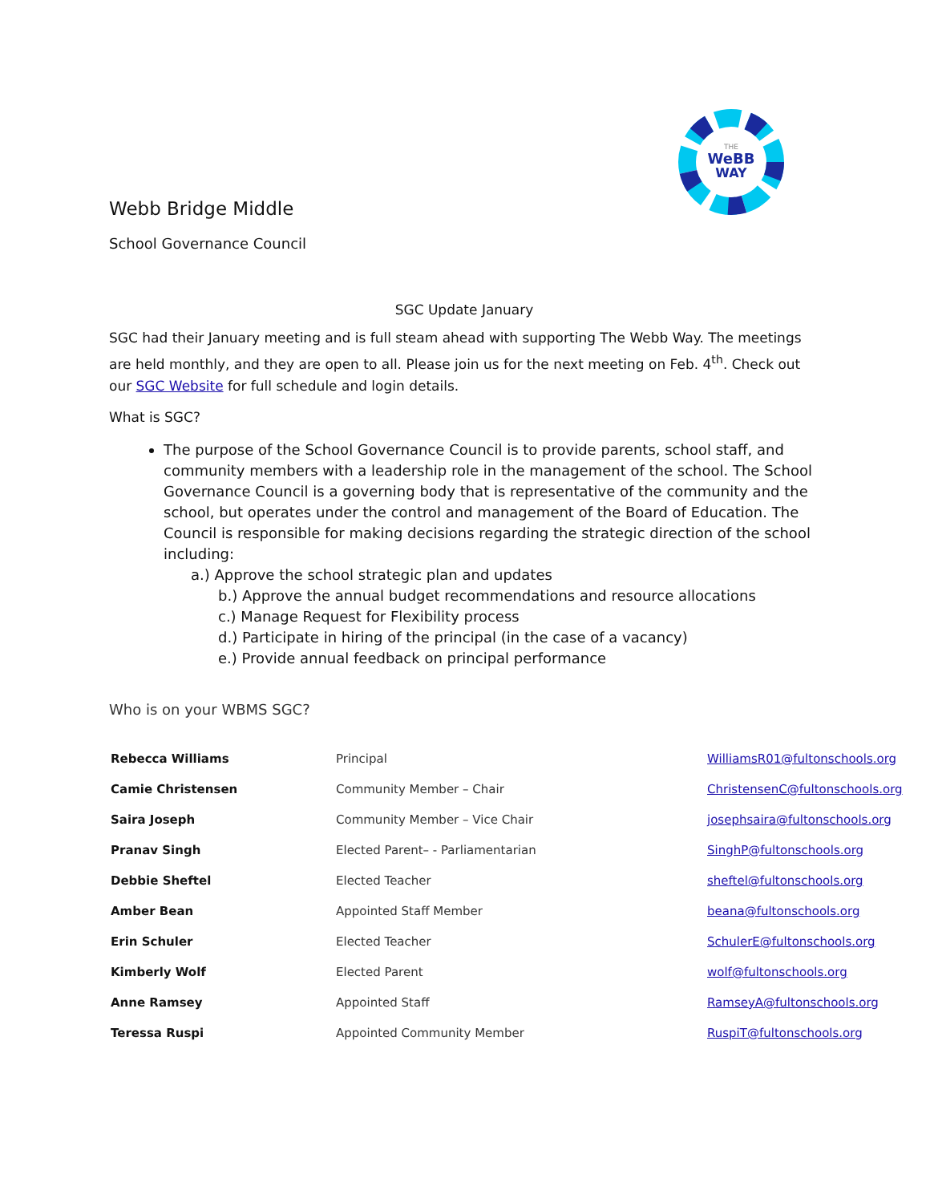THE
WeBB
WAY
Webb Bridge Middle
School Governance Council
SGC Update January
SGC had their January meeting and is full steam ahead with supporting The Webb Way. The meetings are held monthly, and they are open to all. Please join us for the next meeting on Feb. 4<sup>th</sup>. Check out our SGC Website for full schedule and login details.
What is SGC?
The purpose of the School Governance Council is to provide parents, school staff, and community members with a leadership role in the management of the school. The School Governance Council is a governing body that is representative of the community and the school, but operates under the control and management of the Board of Education. The Council is responsible for making decisions regarding the strategic direction of the school including:
a.) Approve the school strategic plan and updates
b.) Approve the annual budget recommendations and resource allocations
c.) Manage Request for Flexibility process
d.) Participate in hiring of the principal (in the case of a vacancy)
e.) Provide annual feedback on principal performance
Who is on your WBMS SGC?
| Rebecca Williams | Principal | WilliamsR01@fultonschools.org |
| Camie Christensen | Community Member – Chair | ChristensenC@fultonschools.org |
| Saira Joseph | Community Member – Vice Chair | josephsaira@fultonschools.org |
| Pranav Singh | Elected Parent– - Parliamentarian | SinghP@fultonschools.org |
| Debbie Sheftel | Elected Teacher | sheftel@fultonschools.org |
| Amber Bean | Appointed Staff Member | beana@fultonschools.org |
| Erin Schuler | Elected Teacher | SchulerE@fultonschools.org |
| Kimberly Wolf | Elected Parent | wolf@fultonschools.org |
| Anne Ramsey | Appointed Staff | RamseyA@fultonschools.org |
| Teressa Ruspi | Appointed Community Member | RuspiT@fultonschools.org |